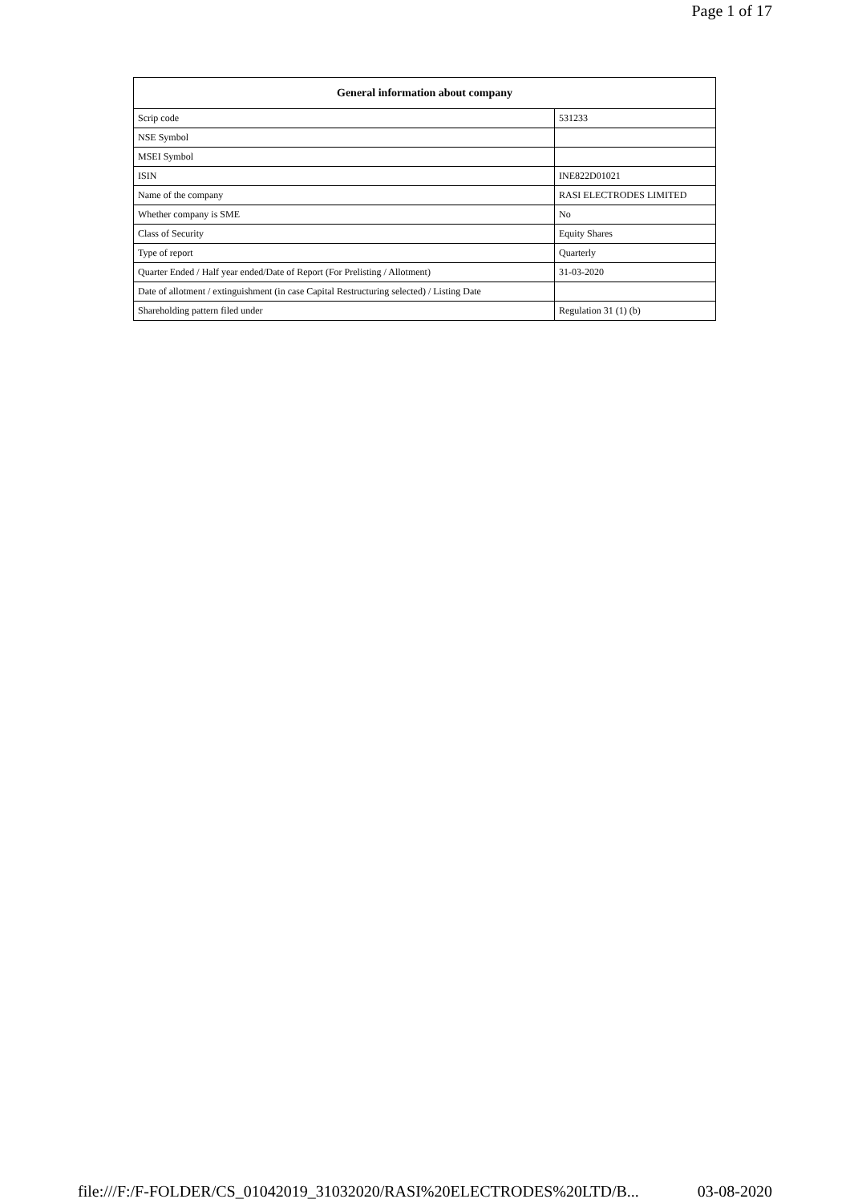Page 1 of 17
| General information about company | |
| --- | --- |
| Scrip code | 531233 |
| NSE Symbol | |
| MSEI Symbol | |
| ISIN | INE822D01021 |
| Name of the company | RASI ELECTRODES LIMITED |
| Whether company is SME | No |
| Class of Security | Equity Shares |
| Type of report | Quarterly |
| Quarter Ended / Half year ended/Date of Report (For Prelisting / Allotment) | 31-03-2020 |
| Date of allotment / extinguishment (in case Capital Restructuring selected) / Listing Date | |
| Shareholding pattern filed under | Regulation 31 (1) (b) |
file:///F:/F-FOLDER/CS_01042019_31032020/RASI%20ELECTRODES%20LTD/B... 03-08-2020